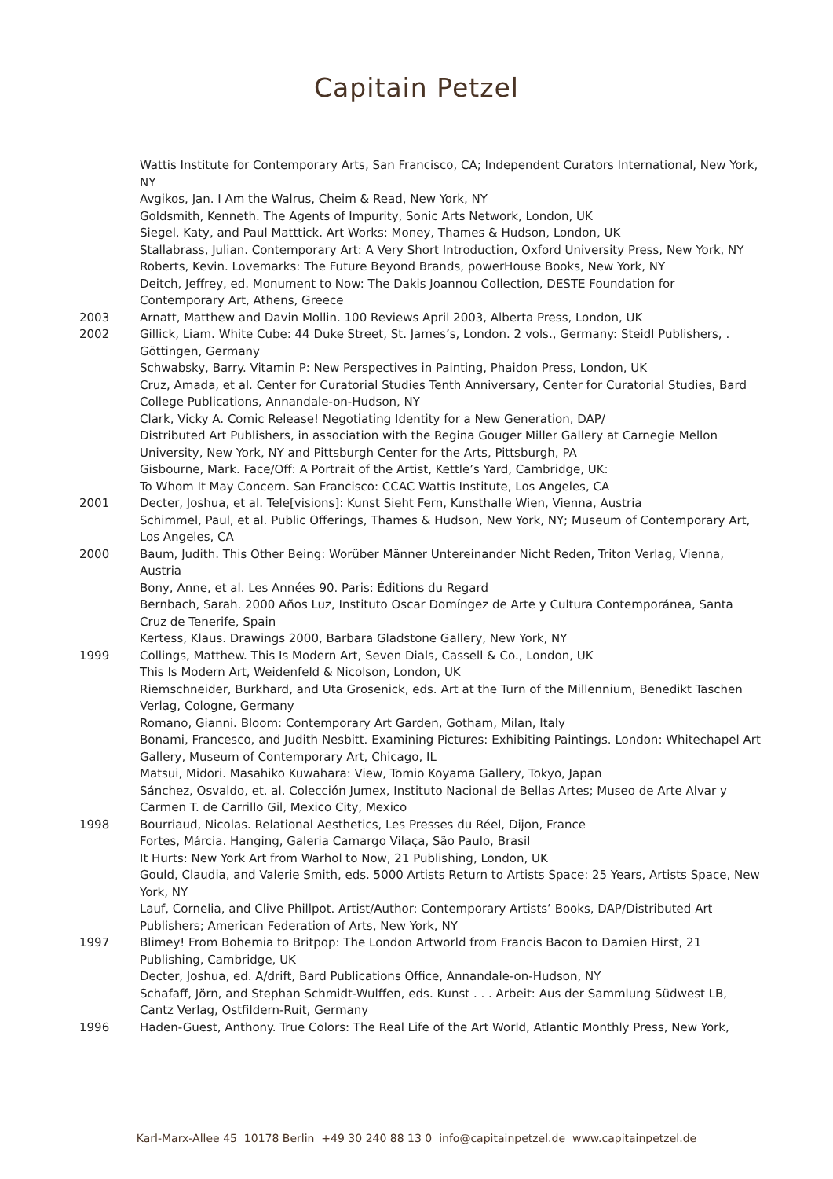Capitain Petzel
Wattis Institute for Contemporary Arts, San Francisco, CA; Independent Curators International, New York, NY
Avgikos, Jan. I Am the Walrus, Cheim & Read, New York, NY
Goldsmith, Kenneth. The Agents of Impurity, Sonic Arts Network, London, UK
Siegel, Katy, and Paul Matttick. Art Works: Money, Thames & Hudson, London, UK
Stallabrass, Julian. Contemporary Art: A Very Short Introduction, Oxford University Press, New York, NY
Roberts, Kevin. Lovemarks: The Future Beyond Brands, powerHouse Books, New York, NY
Deitch, Jeffrey, ed. Monument to Now: The Dakis Joannou Collection, DESTE Foundation for Contemporary Art, Athens, Greece
2003 Arnatt, Matthew and Davin Mollin. 100 Reviews April 2003, Alberta Press, London, UK
2002 Gillick, Liam. White Cube: 44 Duke Street, St. James’s, London. 2 vols., Germany: Steidl Publishers, . Göttingen, Germany
Schwabsky, Barry. Vitamin P: New Perspectives in Painting, Phaidon Press, London, UK
Cruz, Amada, et al. Center for Curatorial Studies Tenth Anniversary, Center for Curatorial Studies, Bard College Publications, Annandale-on-Hudson, NY
Clark, Vicky A. Comic Release! Negotiating Identity for a New Generation, DAP/
Distributed Art Publishers, in association with the Regina Gouger Miller Gallery at Carnegie Mellon University, New York, NY and Pittsburgh Center for the Arts, Pittsburgh, PA
Gisbourne, Mark. Face/Off: A Portrait of the Artist, Kettle’s Yard, Cambridge, UK:
To Whom It May Concern. San Francisco: CCAC Wattis Institute, Los Angeles, CA
2001 Decter, Joshua, et al. Tele[visions]: Kunst Sieht Fern, Kunsthalle Wien, Vienna, Austria
Schimmel, Paul, et al. Public Offerings, Thames & Hudson, New York, NY; Museum of Contemporary Art, Los Angeles, CA
2000 Baum, Judith. This Other Being: Worüber Männer Untereinander Nicht Reden, Triton Verlag, Vienna, Austria
Bony, Anne, et al. Les Années 90. Paris: Éditions du Regard
Bernbach, Sarah. 2000 Años Luz, Instituto Oscar Domíngez de Arte y Cultura Contemporánea, Santa Cruz de Tenerife, Spain
Kertess, Klaus. Drawings 2000, Barbara Gladstone Gallery, New York, NY
1999 Collings, Matthew. This Is Modern Art, Seven Dials, Cassell & Co., London, UK
This Is Modern Art, Weidenfeld & Nicolson, London, UK
Riemschneider, Burkhard, and Uta Grosenick, eds. Art at the Turn of the Millennium, Benedikt Taschen Verlag, Cologne, Germany
Romano, Gianni. Bloom: Contemporary Art Garden, Gotham, Milan, Italy
Bonami, Francesco, and Judith Nesbitt. Examining Pictures: Exhibiting Paintings. London: Whitechapel Art Gallery, Museum of Contemporary Art, Chicago, IL
Matsui, Midori. Masahiko Kuwahara: View, Tomio Koyama Gallery, Tokyo, Japan
Sánchez, Osvaldo, et. al. Colección Jumex, Instituto Nacional de Bellas Artes; Museo de Arte Alvar y Carmen T. de Carrillo Gil, Mexico City, Mexico
1998 Bourriaud, Nicolas. Relational Aesthetics, Les Presses du Réel, Dijon, France
Fortes, Márcia. Hanging, Galeria Camargo Vilaça, São Paulo, Brasil
It Hurts: New York Art from Warhol to Now, 21 Publishing, London, UK
Gould, Claudia, and Valerie Smith, eds. 5000 Artists Return to Artists Space: 25 Years, Artists Space, New York, NY
Lauf, Cornelia, and Clive Phillpot. Artist/Author: Contemporary Artists’ Books, DAP/Distributed Art Publishers; American Federation of Arts, New York, NY
1997 Blimey! From Bohemia to Britpop: The London Artworld from Francis Bacon to Damien Hirst, 21 Publishing, Cambridge, UK
Decter, Joshua, ed. A/drift, Bard Publications Office, Annandale-on-Hudson, NY
Schafaff, Jörn, and Stephan Schmidt-Wulffen, eds. Kunst . . . Arbeit: Aus der Sammlung Südwest LB, Cantz Verlag, Ostfildern-Ruit, Germany
1996 Haden-Guest, Anthony. True Colors: The Real Life of the Art World, Atlantic Monthly Press, New York,
Karl-Marx-Allee 45 10178 Berlin +49 30 240 88 13 0 info@capitainpetzel.de www.capitainpetzel.de